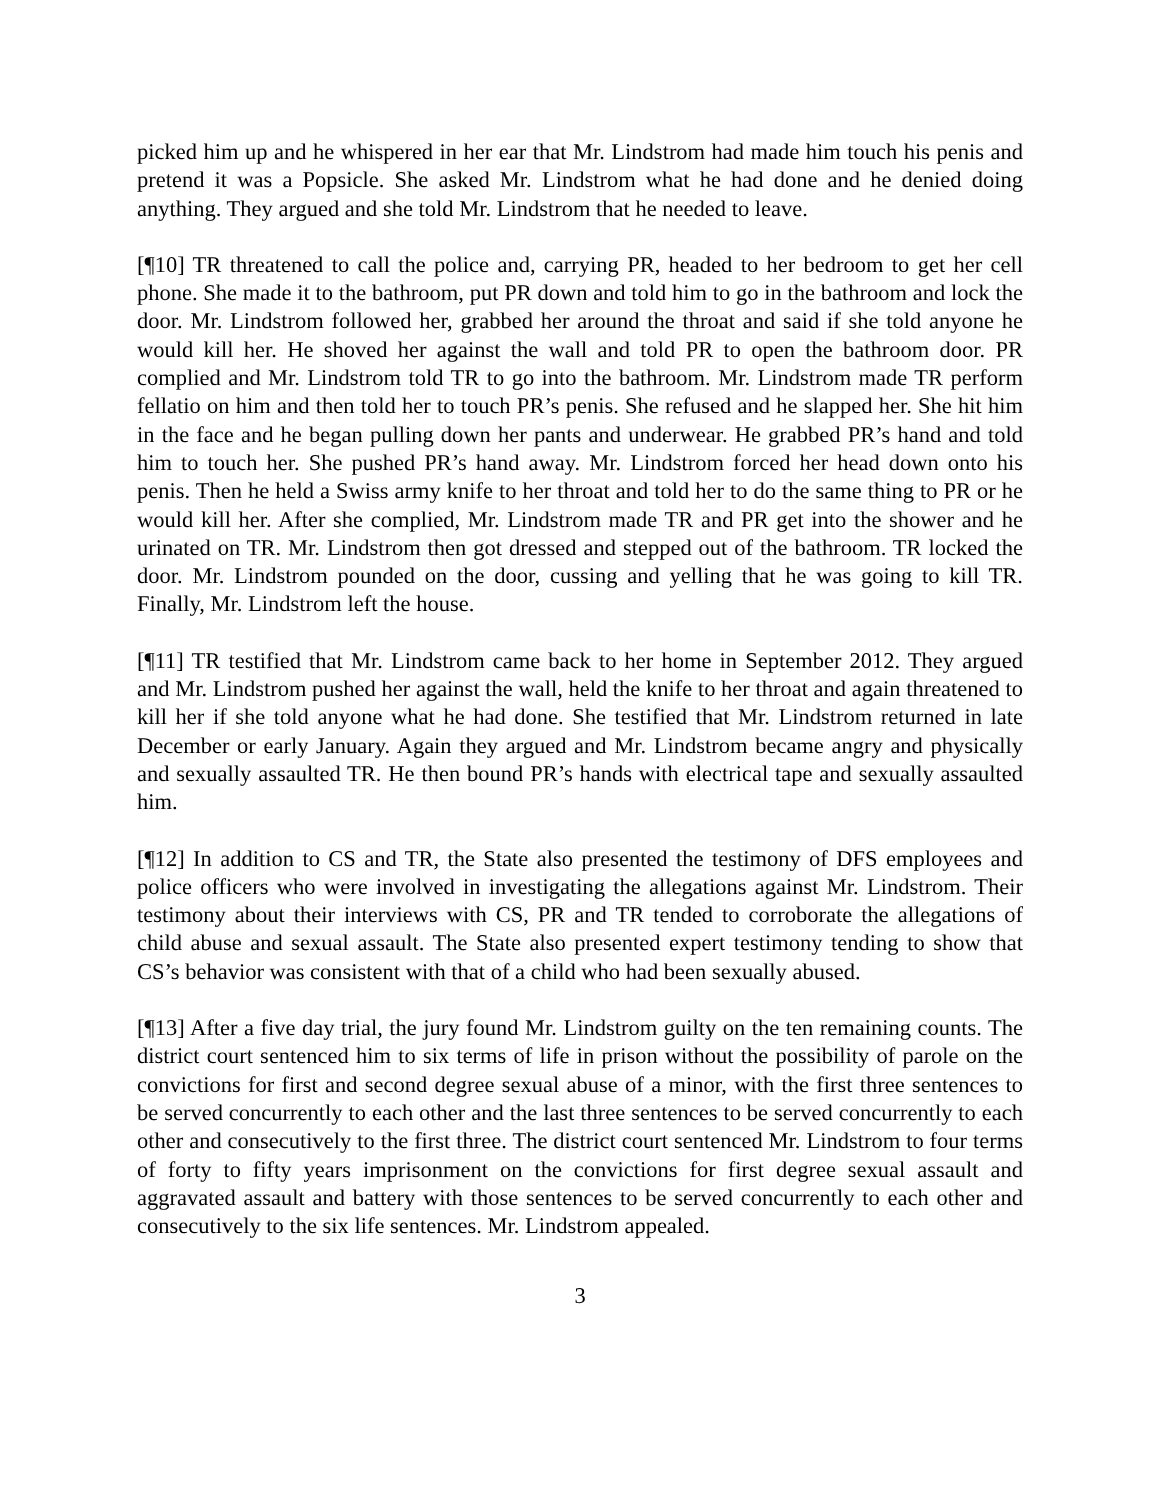picked him up and he whispered in her ear that Mr. Lindstrom had made him touch his penis and pretend it was a Popsicle. She asked Mr. Lindstrom what he had done and he denied doing anything. They argued and she told Mr. Lindstrom that he needed to leave.
[¶10] TR threatened to call the police and, carrying PR, headed to her bedroom to get her cell phone. She made it to the bathroom, put PR down and told him to go in the bathroom and lock the door. Mr. Lindstrom followed her, grabbed her around the throat and said if she told anyone he would kill her. He shoved her against the wall and told PR to open the bathroom door. PR complied and Mr. Lindstrom told TR to go into the bathroom. Mr. Lindstrom made TR perform fellatio on him and then told her to touch PR’s penis. She refused and he slapped her. She hit him in the face and he began pulling down her pants and underwear. He grabbed PR’s hand and told him to touch her. She pushed PR’s hand away. Mr. Lindstrom forced her head down onto his penis. Then he held a Swiss army knife to her throat and told her to do the same thing to PR or he would kill her. After she complied, Mr. Lindstrom made TR and PR get into the shower and he urinated on TR. Mr. Lindstrom then got dressed and stepped out of the bathroom. TR locked the door. Mr. Lindstrom pounded on the door, cussing and yelling that he was going to kill TR. Finally, Mr. Lindstrom left the house.
[¶11] TR testified that Mr. Lindstrom came back to her home in September 2012. They argued and Mr. Lindstrom pushed her against the wall, held the knife to her throat and again threatened to kill her if she told anyone what he had done. She testified that Mr. Lindstrom returned in late December or early January. Again they argued and Mr. Lindstrom became angry and physically and sexually assaulted TR. He then bound PR’s hands with electrical tape and sexually assaulted him.
[¶12] In addition to CS and TR, the State also presented the testimony of DFS employees and police officers who were involved in investigating the allegations against Mr. Lindstrom. Their testimony about their interviews with CS, PR and TR tended to corroborate the allegations of child abuse and sexual assault. The State also presented expert testimony tending to show that CS’s behavior was consistent with that of a child who had been sexually abused.
[¶13] After a five day trial, the jury found Mr. Lindstrom guilty on the ten remaining counts. The district court sentenced him to six terms of life in prison without the possibility of parole on the convictions for first and second degree sexual abuse of a minor, with the first three sentences to be served concurrently to each other and the last three sentences to be served concurrently to each other and consecutively to the first three. The district court sentenced Mr. Lindstrom to four terms of forty to fifty years imprisonment on the convictions for first degree sexual assault and aggravated assault and battery with those sentences to be served concurrently to each other and consecutively to the six life sentences. Mr. Lindstrom appealed.
3